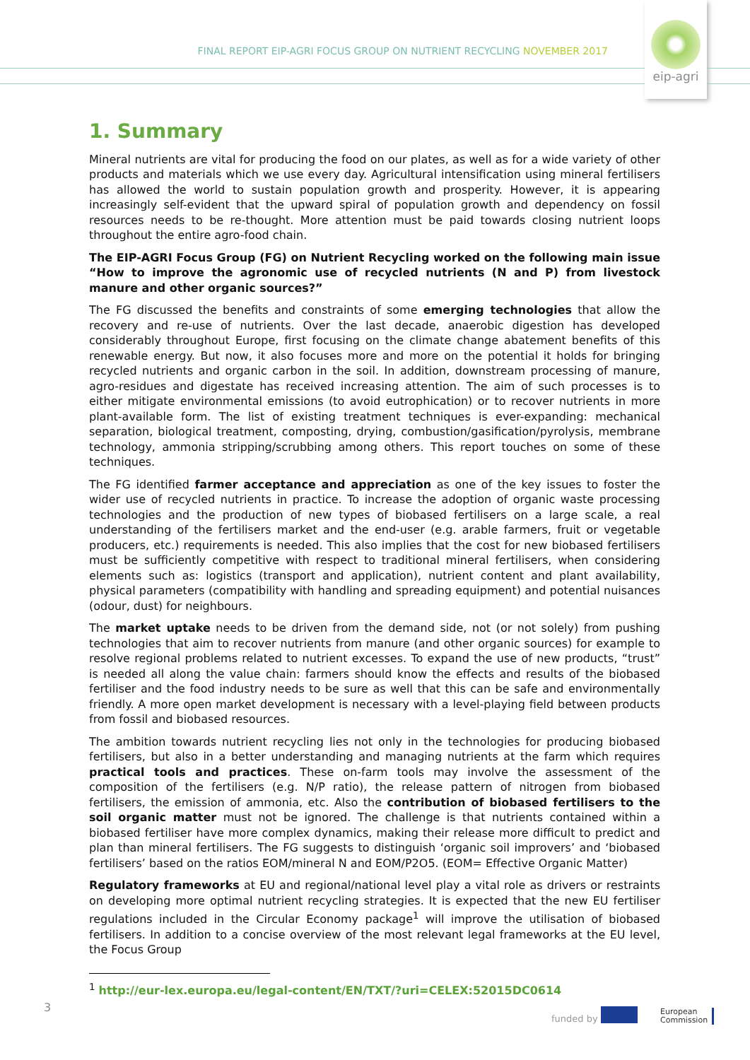FINAL REPORT EIP-AGRI FOCUS GROUP ON NUTRIENT RECYCLING NOVEMBER 2017
eip-agri
1. Summary
Mineral nutrients are vital for producing the food on our plates, as well as for a wide variety of other products and materials which we use every day. Agricultural intensification using mineral fertilisers has allowed the world to sustain population growth and prosperity. However, it is appearing increasingly self-evident that the upward spiral of population growth and dependency on fossil resources needs to be re-thought. More attention must be paid towards closing nutrient loops throughout the entire agro-food chain.
The EIP-AGRI Focus Group (FG) on Nutrient Recycling worked on the following main issue “How to improve the agronomic use of recycled nutrients (N and P) from livestock manure and other organic sources?”
The FG discussed the benefits and constraints of some emerging technologies that allow the recovery and re-use of nutrients. Over the last decade, anaerobic digestion has developed considerably throughout Europe, first focusing on the climate change abatement benefits of this renewable energy. But now, it also focuses more and more on the potential it holds for bringing recycled nutrients and organic carbon in the soil. In addition, downstream processing of manure, agro-residues and digestate has received increasing attention. The aim of such processes is to either mitigate environmental emissions (to avoid eutrophication) or to recover nutrients in more plant-available form. The list of existing treatment techniques is ever-expanding: mechanical separation, biological treatment, composting, drying, combustion/gasification/pyrolysis, membrane technology, ammonia stripping/scrubbing among others. This report touches on some of these techniques.
The FG identified farmer acceptance and appreciation as one of the key issues to foster the wider use of recycled nutrients in practice. To increase the adoption of organic waste processing technologies and the production of new types of biobased fertilisers on a large scale, a real understanding of the fertilisers market and the end-user (e.g. arable farmers, fruit or vegetable producers, etc.) requirements is needed. This also implies that the cost for new biobased fertilisers must be sufficiently competitive with respect to traditional mineral fertilisers, when considering elements such as: logistics (transport and application), nutrient content and plant availability, physical parameters (compatibility with handling and spreading equipment) and potential nuisances (odour, dust) for neighbours.
The market uptake needs to be driven from the demand side, not (or not solely) from pushing technologies that aim to recover nutrients from manure (and other organic sources) for example to resolve regional problems related to nutrient excesses. To expand the use of new products, “trust” is needed all along the value chain: farmers should know the effects and results of the biobased fertiliser and the food industry needs to be sure as well that this can be safe and environmentally friendly. A more open market development is necessary with a level-playing field between products from fossil and biobased resources.
The ambition towards nutrient recycling lies not only in the technologies for producing biobased fertilisers, but also in a better understanding and managing nutrients at the farm which requires practical tools and practices. These on-farm tools may involve the assessment of the composition of the fertilisers (e.g. N/P ratio), the release pattern of nitrogen from biobased fertilisers, the emission of ammonia, etc. Also the contribution of biobased fertilisers to the soil organic matter must not be ignored. The challenge is that nutrients contained within a biobased fertiliser have more complex dynamics, making their release more difficult to predict and plan than mineral fertilisers. The FG suggests to distinguish ‘organic soil improvers’ and ‘biobased fertilisers’ based on the ratios EOM/mineral N and EOM/P2O5. (EOM= Effective Organic Matter)
Regulatory frameworks at EU and regional/national level play a vital role as drivers or restraints on developing more optimal nutrient recycling strategies. It is expected that the new EU fertiliser regulations included in the Circular Economy package<sup>1</sup> will improve the utilisation of biobased fertilisers. In addition to a concise overview of the most relevant legal frameworks at the EU level, the Focus Group
<sup>1</sup> http://eur-lex.europa.eu/legal-content/EN/TXT/?uri=CELEX:52015DC0614
3
funded by
European
Commission